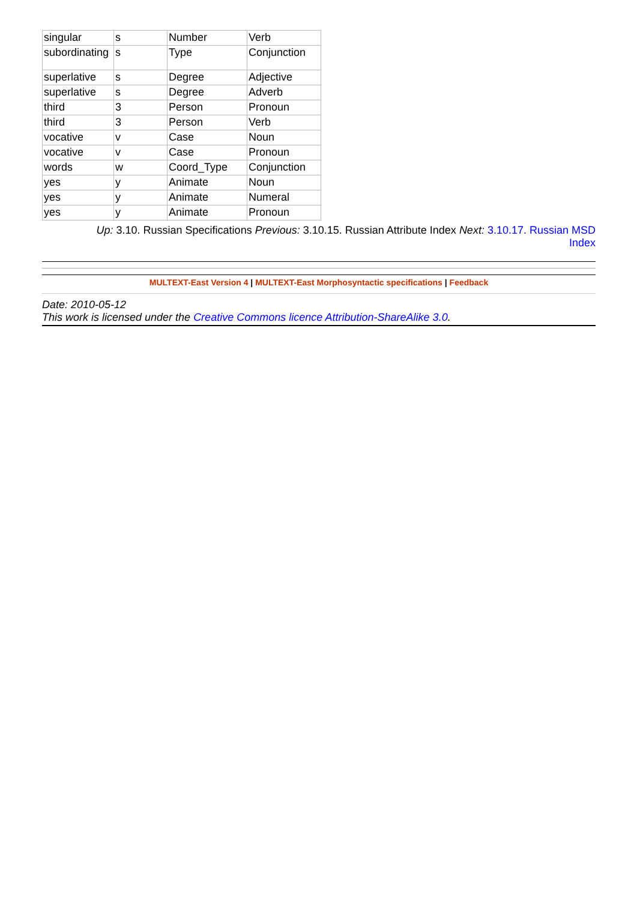| singular | s | Number | Verb |
| subordinating | s | Type | Conjunction |
| superlative | s | Degree | Adjective |
| superlative | s | Degree | Adverb |
| third | 3 | Person | Pronoun |
| third | 3 | Person | Verb |
| vocative | v | Case | Noun |
| vocative | v | Case | Pronoun |
| words | w | Coord_Type | Conjunction |
| yes | y | Animate | Noun |
| yes | y | Animate | Numeral |
| yes | y | Animate | Pronoun |
Up: 3.10. Russian Specifications Previous: 3.10.15. Russian Attribute Index Next: 3.10.17. Russian MSD
Index
MULTEXT-East Version 4 | MULTEXT-East Morphosyntactic specifications | Feedback
Date: 2010-05-12
This work is licensed under the Creative Commons licence Attribution-ShareAlike 3.0.